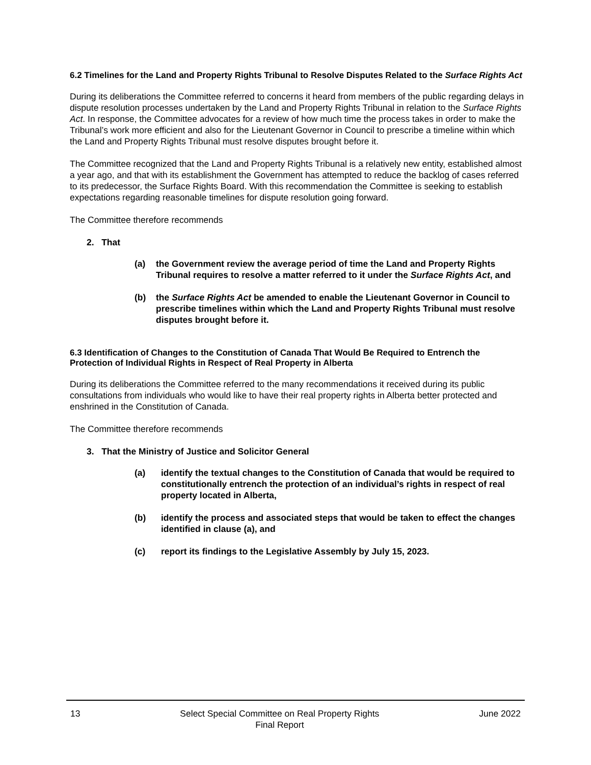6.2 Timelines for the Land and Property Rights Tribunal to Resolve Disputes Related to the Surface Rights Act
During its deliberations the Committee referred to concerns it heard from members of the public regarding delays in dispute resolution processes undertaken by the Land and Property Rights Tribunal in relation to the Surface Rights Act. In response, the Committee advocates for a review of how much time the process takes in order to make the Tribunal’s work more efficient and also for the Lieutenant Governor in Council to prescribe a timeline within which the Land and Property Rights Tribunal must resolve disputes brought before it.
The Committee recognized that the Land and Property Rights Tribunal is a relatively new entity, established almost a year ago, and that with its establishment the Government has attempted to reduce the backlog of cases referred to its predecessor, the Surface Rights Board. With this recommendation the Committee is seeking to establish expectations regarding reasonable timelines for dispute resolution going forward.
The Committee therefore recommends
2. That
(a) the Government review the average period of time the Land and Property Rights Tribunal requires to resolve a matter referred to it under the Surface Rights Act, and
(b) the Surface Rights Act be amended to enable the Lieutenant Governor in Council to prescribe timelines within which the Land and Property Rights Tribunal must resolve disputes brought before it.
6.3 Identification of Changes to the Constitution of Canada That Would Be Required to Entrench the Protection of Individual Rights in Respect of Real Property in Alberta
During its deliberations the Committee referred to the many recommendations it received during its public consultations from individuals who would like to have their real property rights in Alberta better protected and enshrined in the Constitution of Canada.
The Committee therefore recommends
3. That the Ministry of Justice and Solicitor General
(a) identify the textual changes to the Constitution of Canada that would be required to constitutionally entrench the protection of an individual’s rights in respect of real property located in Alberta,
(b) identify the process and associated steps that would be taken to effect the changes identified in clause (a), and
(c) report its findings to the Legislative Assembly by July 15, 2023.
13 Select Special Committee on Real Property Rights
Final Report June 2022